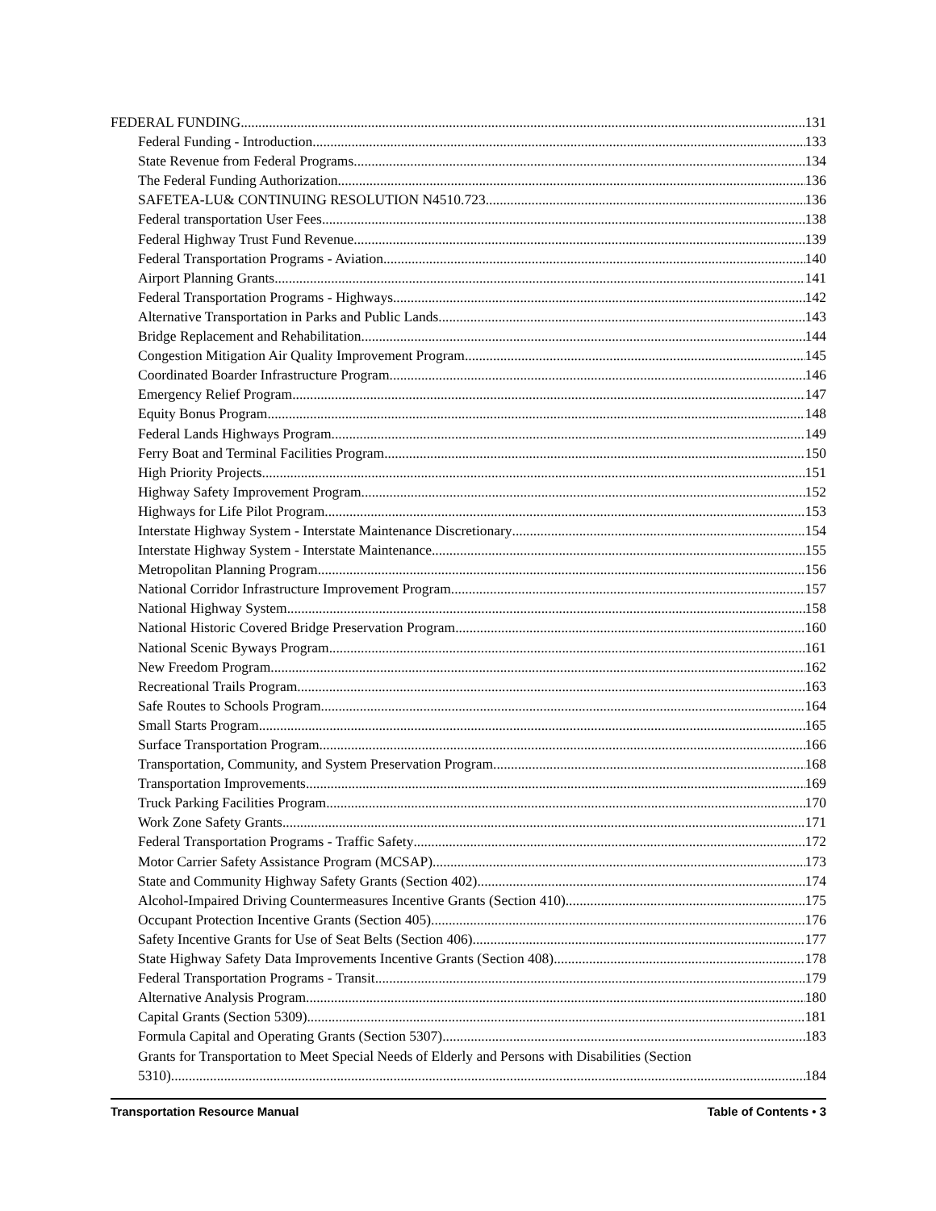FEDERAL FUNDING 131
Federal Funding - Introduction 133
State Revenue from Federal Programs 134
The Federal Funding Authorization 136
SAFETEA-LU& CONTINUING RESOLUTION N4510.723 136
Federal transportation User Fees 138
Federal Highway Trust Fund Revenue 139
Federal Transportation Programs - Aviation 140
Airport Planning Grants 141
Federal Transportation Programs - Highways 142
Alternative Transportation in Parks and Public Lands 143
Bridge Replacement and Rehabilitation 144
Congestion Mitigation Air Quality Improvement Program 145
Coordinated Boarder Infrastructure Program 146
Emergency Relief Program 147
Equity Bonus Program 148
Federal Lands Highways Program 149
Ferry Boat and Terminal Facilities Program 150
High Priority Projects 151
Highway Safety Improvement Program 152
Highways for Life Pilot Program 153
Interstate Highway System - Interstate Maintenance Discretionary 154
Interstate Highway System - Interstate Maintenance 155
Metropolitan Planning Program 156
National Corridor Infrastructure Improvement Program 157
National Highway System 158
National Historic Covered Bridge Preservation Program 160
National Scenic Byways Program 161
New Freedom Program 162
Recreational Trails Program 163
Safe Routes to Schools Program 164
Small Starts Program 165
Surface Transportation Program 166
Transportation, Community, and System Preservation Program 168
Transportation Improvements 169
Truck Parking Facilities Program 170
Work Zone Safety Grants 171
Federal Transportation Programs - Traffic Safety 172
Motor Carrier Safety Assistance Program (MCSAP) 173
State and Community Highway Safety Grants (Section 402) 174
Alcohol-Impaired Driving Countermeasures Incentive Grants (Section 410) 175
Occupant Protection Incentive Grants (Section 405) 176
Safety Incentive Grants for Use of Seat Belts (Section 406) 177
State Highway Safety Data Improvements Incentive Grants (Section 408) 178
Federal Transportation Programs - Transit 179
Alternative Analysis Program 180
Capital Grants (Section 5309) 181
Formula Capital and Operating Grants (Section 5307) 183
Grants for Transportation to Meet Special Needs of Elderly and Persons with Disabilities (Section
5310) 184
Transportation Resource Manual Table of Contents • 3